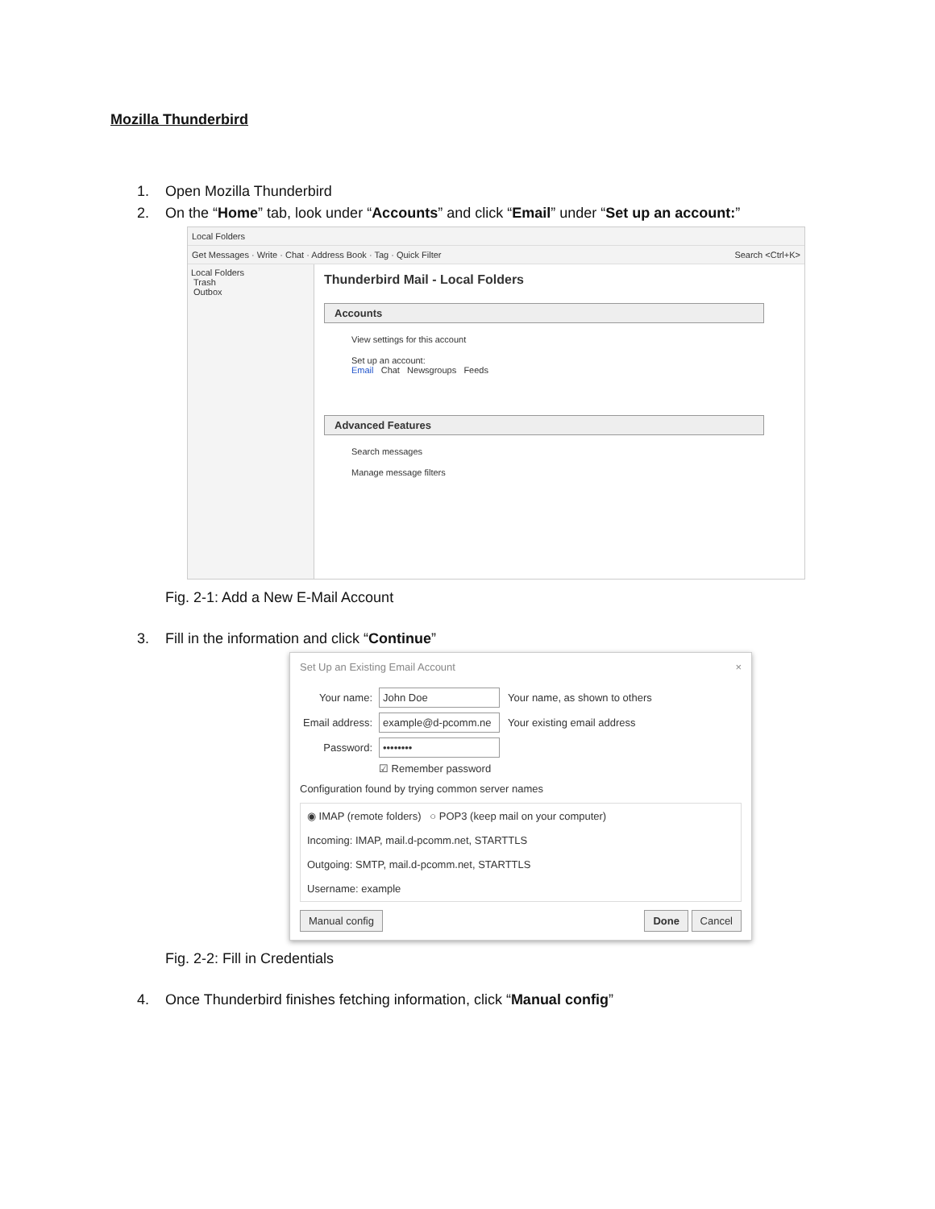Mozilla Thunderbird
1. Open Mozilla Thunderbird
2. On the “Home” tab, look under “Accounts” and click “Email” under “Set up an account:”
Local Folders
Get Messages · Write · Chat · Address Book · Tag · Quick Filter Search <Ctrl+K>
Local Folders
Trash
Outbox
Thunderbird Mail - Local Folders
Accounts
View settings for this account
Set up an account:
Email Chat Newsgroups Feeds
Advanced Features
Search messages
Manage message filters
Fig. 2-1: Add a New E-Mail Account
3. Fill in the information and click “Continue”
Set Up an Existing Email Account ×
Your name: John Doe Your name, as shown to others
Email address: example@d-pcomm.ne Your existing email address
Password: ••••••••
☑ Remember password
Configuration found by trying common server names
◉ IMAP (remote folders) ○ POP3 (keep mail on your computer)
Incoming: IMAP, mail.d-pcomm.net, STARTTLS
Outgoing: SMTP, mail.d-pcomm.net, STARTTLS
Username: example
Manual config Done Cancel
Fig. 2-2: Fill in Credentials
4. Once Thunderbird finishes fetching information, click “Manual config”